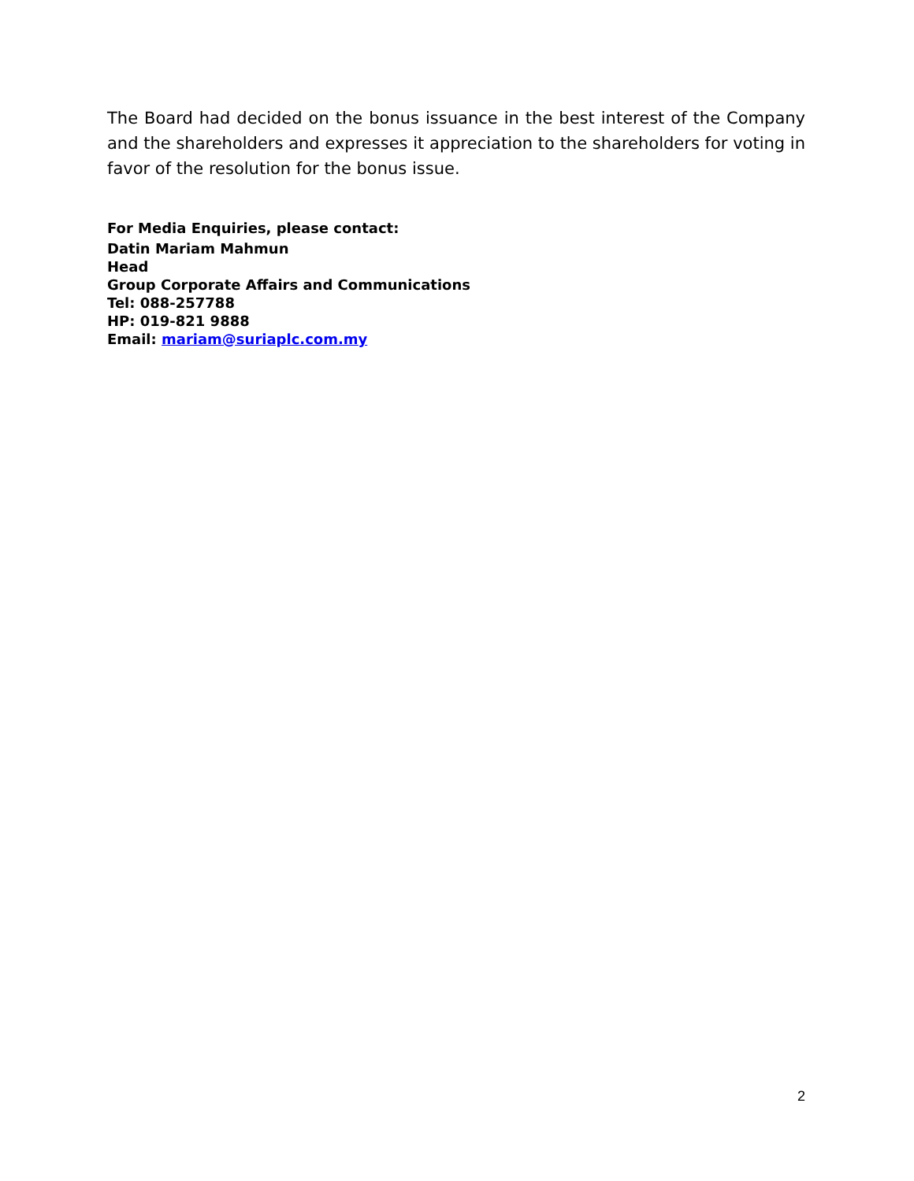The Board had decided on the bonus issuance in the best interest of the Company and the shareholders and expresses it appreciation to the shareholders for voting in favor of the resolution for the bonus issue.
For Media Enquiries, please contact:
Datin Mariam Mahmun
Head
Group Corporate Affairs and Communications
Tel: 088-257788
HP: 019-821 9888
Email: mariam@suriaplc.com.my
2